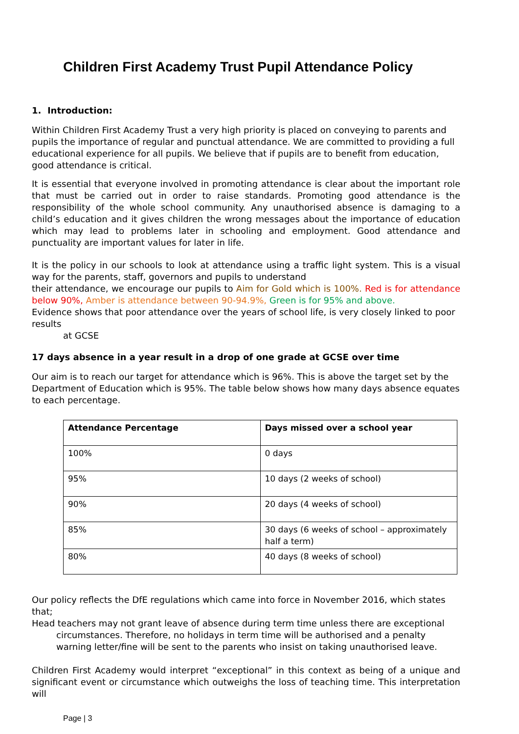Children First Academy Trust Pupil Attendance Policy
1. Introduction:
Within Children First Academy Trust a very high priority is placed on conveying to parents and pupils the importance of regular and punctual attendance. We are committed to providing a full educational experience for all pupils. We believe that if pupils are to benefit from education, good attendance is critical.
It is essential that everyone involved in promoting attendance is clear about the important role that must be carried out in order to raise standards. Promoting good attendance is the responsibility of the whole school community. Any unauthorised absence is damaging to a child’s education and it gives children the wrong messages about the importance of education which may lead to problems later in schooling and employment. Good attendance and punctuality are important values for later in life.
It is the policy in our schools to look at attendance using a traffic light system. This is a visual way for the parents, staff, governors and pupils to understand
their attendance, we encourage our pupils to Aim for Gold which is 100%. Red is for attendance below 90%, Amber is attendance between 90-94.9%, Green is for 95% and above.
Evidence shows that poor attendance over the years of school life, is very closely linked to poor results
at GCSE
17 days absence in a year result in a drop of one grade at GCSE over time
Our aim is to reach our target for attendance which is 96%. This is above the target set by the Department of Education which is 95%. The table below shows how many days absence equates to each percentage.
| Attendance Percentage | Days missed over a school year |
| --- | --- |
| 100% | 0 days |
| 95% | 10 days (2 weeks of school) |
| 90% | 20 days (4 weeks of school) |
| 85% | 30 days (6 weeks of school – approximately half a term) |
| 80% | 40 days (8 weeks of school) |
Our policy reflects the DfE regulations which came into force in November 2016, which states that;
Head teachers may not grant leave of absence during term time unless there are exceptional
circumstances. Therefore, no holidays in term time will be authorised and a penalty warning letter/fine will be sent to the parents who insist on taking unauthorised leave.
Children First Academy would interpret “exceptional” in this context as being of a unique and significant event or circumstance which outweighs the loss of teaching time. This interpretation will
Page | 3